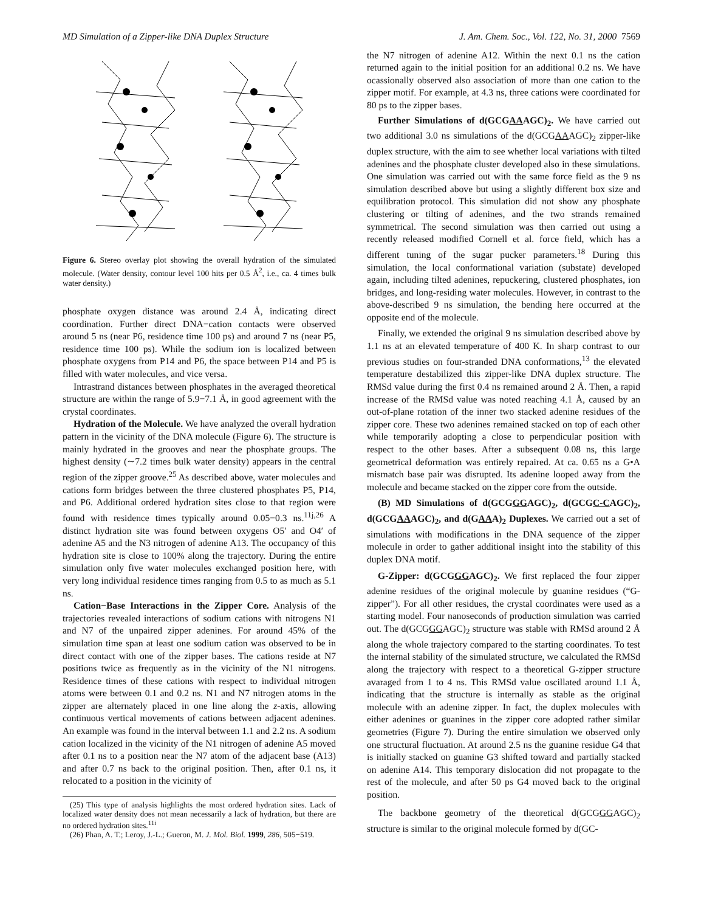MD Simulation of a Zipper-like DNA Duplex Structure J. Am. Chem. Soc., Vol. 122, No. 31, 2000 7569
Figure 6. Stereo overlay plot showing the overall hydration of the simulated molecule. (Water density, contour level 100 hits per 0.5 Å<sup>2</sup>, i.e., ca. 4 times bulk water density.)
phosphate oxygen distance was around 2.4 Å, indicating direct coordination. Further direct DNA−cation contacts were observed around 5 ns (near P6, residence time 100 ps) and around 7 ns (near P5, residence time 100 ps). While the sodium ion is localized between phosphate oxygens from P14 and P6, the space between P14 and P5 is filled with water molecules, and vice versa.
Intrastrand distances between phosphates in the averaged theoretical structure are within the range of 5.9−7.1 Å, in good agreement with the crystal coordinates.
Hydration of the Molecule. We have analyzed the overall hydration pattern in the vicinity of the DNA molecule (Figure 6). The structure is mainly hydrated in the grooves and near the phosphate groups. The highest density (∼7.2 times bulk water density) appears in the central region of the zipper groove.<sup>25</sup> As described above, water molecules and cations form bridges between the three clustered phosphates P5, P14, and P6. Additional ordered hydration sites close to that region were found with residence times typically around 0.05−0.3 ns.<sup>11j,26</sup> A distinct hydration site was found between oxygens O5′ and O4′ of adenine A5 and the N3 nitrogen of adenine A13. The occupancy of this hydration site is close to 100% along the trajectory. During the entire simulation only five water molecules exchanged position here, with very long individual residence times ranging from 0.5 to as much as 5.1 ns.
Cation−Base Interactions in the Zipper Core. Analysis of the trajectories revealed interactions of sodium cations with nitrogens N1 and N7 of the unpaired zipper adenines. For around 45% of the simulation time span at least one sodium cation was observed to be in direct contact with one of the zipper bases. The cations reside at N7 positions twice as frequently as in the vicinity of the N1 nitrogens. Residence times of these cations with respect to individual nitrogen atoms were between 0.1 and 0.2 ns. N1 and N7 nitrogen atoms in the zipper are alternately placed in one line along the z-axis, allowing continuous vertical movements of cations between adjacent adenines. An example was found in the interval between 1.1 and 2.2 ns. A sodium cation localized in the vicinity of the N1 nitrogen of adenine A5 moved after 0.1 ns to a position near the N7 atom of the adjacent base (A13) and after 0.7 ns back to the original position. Then, after 0.1 ns, it relocated to a position in the vicinity of
(25) This type of analysis highlights the most ordered hydration sites. Lack of localized water density does not mean necessarily a lack of hydration, but there are no ordered hydration sites.<sup>11i</sup>
(26) Phan, A. T.; Leroy, J.-L.; Gueron, M. J. Mol. Biol. 1999, 286, 505−519.
the N7 nitrogen of adenine A12. Within the next 0.1 ns the cation returned again to the initial position for an additional 0.2 ns. We have ocassionally observed also association of more than one cation to the zipper motif. For example, at 4.3 ns, three cations were coordinated for 80 ps to the zipper bases.
Further Simulations of d(GCGAAAGC)<sub>2</sub>. We have carried out two additional 3.0 ns simulations of the d(GCGAAAGC)<sub>2</sub> zipper-like duplex structure, with the aim to see whether local variations with tilted adenines and the phosphate cluster developed also in these simulations. One simulation was carried out with the same force field as the 9 ns simulation described above but using a slightly different box size and equilibration protocol. This simulation did not show any phosphate clustering or tilting of adenines, and the two strands remained symmetrical. The second simulation was then carried out using a recently released modified Cornell et al. force field, which has a different tuning of the sugar pucker parameters.<sup>18</sup> During this simulation, the local conformational variation (substate) developed again, including tilted adenines, repuckering, clustered phosphates, ion bridges, and long-residing water molecules. However, in contrast to the above-described 9 ns simulation, the bending here occurred at the opposite end of the molecule.
Finally, we extended the original 9 ns simulation described above by 1.1 ns at an elevated temperature of 400 K. In sharp contrast to our previous studies on four-stranded DNA conformations,<sup>13</sup> the elevated temperature destabilized this zipper-like DNA duplex structure. The RMSd value during the first 0.4 ns remained around 2 Å. Then, a rapid increase of the RMSd value was noted reaching 4.1 Å, caused by an out-of-plane rotation of the inner two stacked adenine residues of the zipper core. These two adenines remained stacked on top of each other while temporarily adopting a close to perpendicular position with respect to the other bases. After a subsequent 0.08 ns, this large geometrical deformation was entirely repaired. At ca. 0.65 ns a G•A mismatch base pair was disrupted. Its adenine looped away from the molecule and became stacked on the zipper core from the outside.
(B) MD Simulations of d(GCGGGAGC)<sub>2</sub>, d(GCGC-CAGC)<sub>2</sub>, d(GCGAAAGC)<sub>2</sub>, and d(GAAA)<sub>2</sub> Duplexes. We carried out a set of simulations with modifications in the DNA sequence of the zipper molecule in order to gather additional insight into the stability of this duplex DNA motif.
G-Zipper: d(GCGGGAGC)<sub>2</sub>. We first replaced the four zipper adenine residues of the original molecule by guanine residues (“G-zipper”). For all other residues, the crystal coordinates were used as a starting model. Four nanoseconds of production simulation was carried out. The d(GCGGGAGC)<sub>2</sub> structure was stable with RMSd around 2 Å along the whole trajectory compared to the starting coordinates. To test the internal stability of the simulated structure, we calculated the RMSd along the trajectory with respect to a theoretical G-zipper structure avaraged from 1 to 4 ns. This RMSd value oscillated around 1.1 Å, indicating that the structure is internally as stable as the original molecule with an adenine zipper. In fact, the duplex molecules with either adenines or guanines in the zipper core adopted rather similar geometries (Figure 7). During the entire simulation we observed only one structural fluctuation. At around 2.5 ns the guanine residue G4 that is initially stacked on guanine G3 shifted toward and partially stacked on adenine A14. This temporary dislocation did not propagate to the rest of the molecule, and after 50 ps G4 moved back to the original position.
The backbone geometry of the theoretical d(GCGGGAGC)<sub>2</sub> structure is similar to the original molecule formed by d(GC-